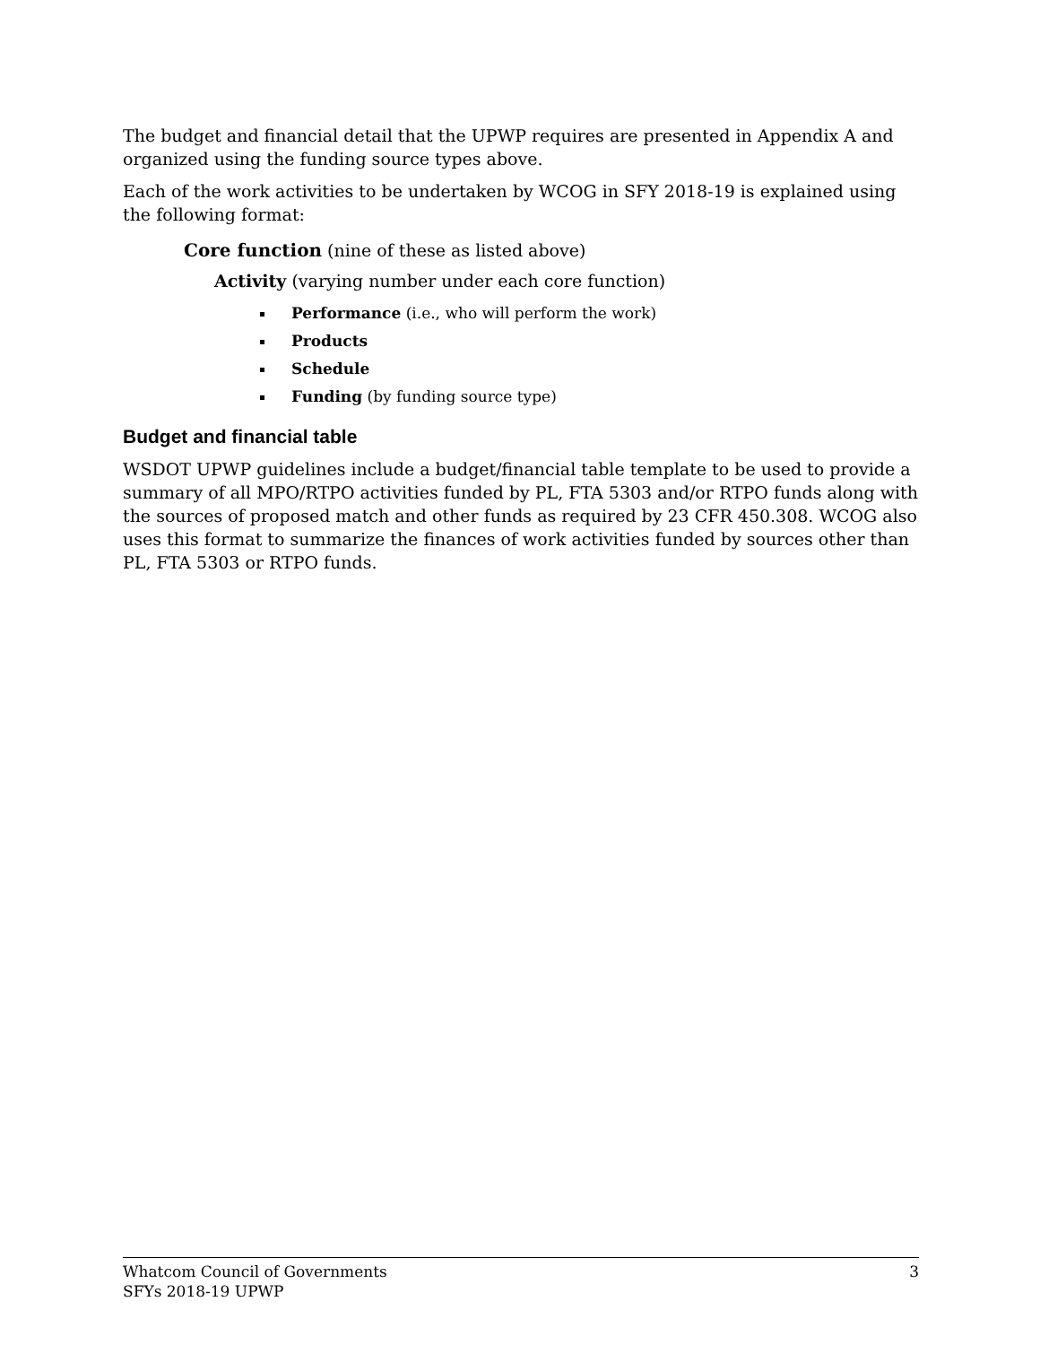The budget and financial detail that the UPWP requires are presented in Appendix A and organized using the funding source types above.
Each of the work activities to be undertaken by WCOG in SFY 2018-19 is explained using the following format:
Core function (nine of these as listed above)
Activity (varying number under each core function)
Performance (i.e., who will perform the work)
Products
Schedule
Funding (by funding source type)
Budget and financial table
WSDOT UPWP guidelines include a budget/financial table template to be used to provide a summary of all MPO/RTPO activities funded by PL, FTA 5303 and/or RTPO funds along with the sources of proposed match and other funds as required by 23 CFR 450.308. WCOG also uses this format to summarize the finances of work activities funded by sources other than PL, FTA 5303 or RTPO funds.
Whatcom Council of Governments
SFYs 2018-19 UPWP
3